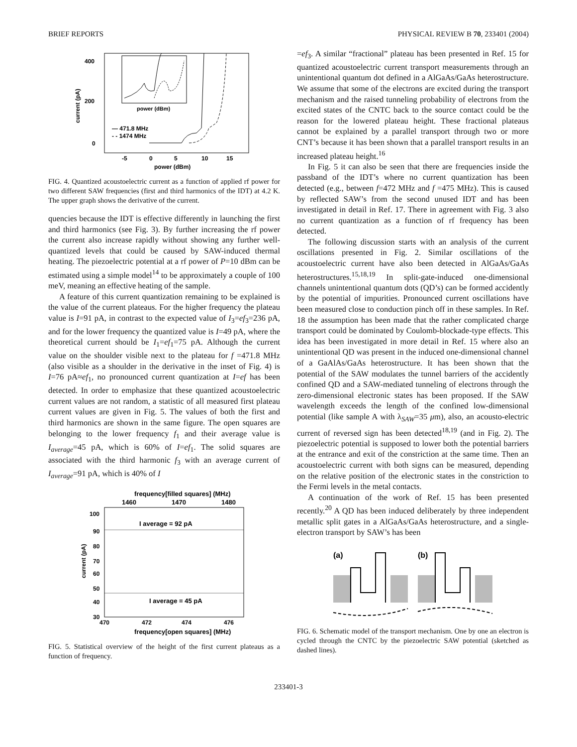BRIEF REPORTS PHYSICAL REVIEW B 70, 233401 (2004)
400
200
0
current (pA)
-5
0
5
10
15
power (dBm)
power (dBm)
— 471.8 MHz
- - 1474 MHz
FIG. 4. Quantized acoustoelectric current as a function of applied rf power for two different SAW frequencies (first and third harmonics of the IDT) at 4.2 K. The upper graph shows the derivative of the current.
quencies because the IDT is effective differently in launching the first and third harmonics (see Fig. 3). By further increasing the rf power the current also increase rapidly without showing any further well-quantized levels that could be caused by SAW-induced thermal heating. The piezoelectric potential at a rf power of P=10 dBm can be estimated using a simple model<sup>14</sup> to be approximately a couple of 100 meV, meaning an effective heating of the sample.
A feature of this current quantization remaining to be explained is the value of the current plateaus. For the higher frequency the plateau value is I=91 pA, in contrast to the expected value of I<sub>3</sub>=ef<sub>3</sub>=236 pA, and for the lower frequency the quantized value is I=49 pA, where the theoretical current should be I<sub>1</sub>=ef<sub>1</sub>=75 pA. Although the current value on the shoulder visible next to the plateau for f =471.8 MHz (also visible as a shoulder in the derivative in the inset of Fig. 4) is I=76 pA≈ef<sub>1</sub>, no pronounced current quantization at I=ef has been detected. In order to emphasize that these quantized acoustoelectric current values are not random, a statistic of all measured first plateau current values are given in Fig. 5. The values of both the first and third harmonics are shown in the same figure. The open squares are belonging to the lower frequency f<sub>1</sub> and their average value is I<sub>average</sub>=45 pA, which is 60% of I=ef<sub>1</sub>. The solid squares are associated with the third harmonic f<sub>3</sub> with an average current of I<sub>average</sub>=91 pA, which is 40% of I
frequency[filled squares] (MHz)
1460
1470
1480
100
90
80
70
60
50
40
30
current (pA)
I average = 92 pA
I average = 45 pA
470
472
474
476
frequency[open squares] (MHz)
FIG. 5. Statistical overview of the height of the first current plateaus as a function of frequency.
=ef<sub>3</sub>. A similar “fractional” plateau has been presented in Ref. 15 for quantized acoustoelectric current transport measurements through an unintentional quantum dot defined in a AlGaAs/GaAs heterostructure. We assume that some of the electrons are excited during the transport mechanism and the raised tunneling probability of electrons from the excited states of the CNTC back to the source contact could be the reason for the lowered plateau height. These fractional plateaus cannot be explained by a parallel transport through two or more CNT’s because it has been shown that a parallel transport results in an increased plateau height.<sup>16</sup>
In Fig. 5 it can also be seen that there are frequencies inside the passband of the IDT’s where no current quantization has been detected (e.g., between f=472 MHz and f =475 MHz). This is caused by reflected SAW’s from the second unused IDT and has been investigated in detail in Ref. 17. There in agreement with Fig. 3 also no current quantization as a function of rf frequency has been detected.
The following discussion starts with an analysis of the current oscillations presented in Fig. 2. Similar oscillations of the acoustoelectric current have also been detected in AlGaAs/GaAs heterostructures.<sup>15,18,19</sup> In split-gate-induced one-dimensional channels unintentional quantum dots (QD’s) can be formed accidently by the potential of impurities. Pronounced current oscillations have been measured close to conduction pinch off in these samples. In Ref. 18 the assumption has been made that the rather complicated charge transport could be dominated by Coulomb-blockade-type effects. This idea has been investigated in more detail in Ref. 15 where also an unintentional QD was present in the induced one-dimensional channel of a GaAlAs/GaAs heterostructure. It has been shown that the potential of the SAW modulates the tunnel barriers of the accidently confined QD and a SAW-mediated tunneling of electrons through the zero-dimensional electronic states has been proposed. If the SAW wavelength exceeds the length of the confined low-dimensional potential (like sample A with λ<sub>SAW</sub>=35 μm), also, an acousto-electric current of reversed sign has been detected<sup>18,19</sup> (and in Fig. 2). The piezoelectric potential is supposed to lower both the potential barriers at the entrance and exit of the constriction at the same time. Then an acoustoelectric current with both signs can be measured, depending on the relative position of the electronic states in the constriction to the Fermi levels in the metal contacts.
A continuation of the work of Ref. 15 has been presented recently.<sup>20</sup> A QD has been induced deliberately by three independent metallic split gates in a AlGaAs/GaAs heterostructure, and a single-electron transport by SAW’s has been
(a)
(b)
FIG. 6. Schematic model of the transport mechanism. One by one an electron is cycled through the CNTC by the piezoelectric SAW potential (sketched as dashed lines).
233401-3